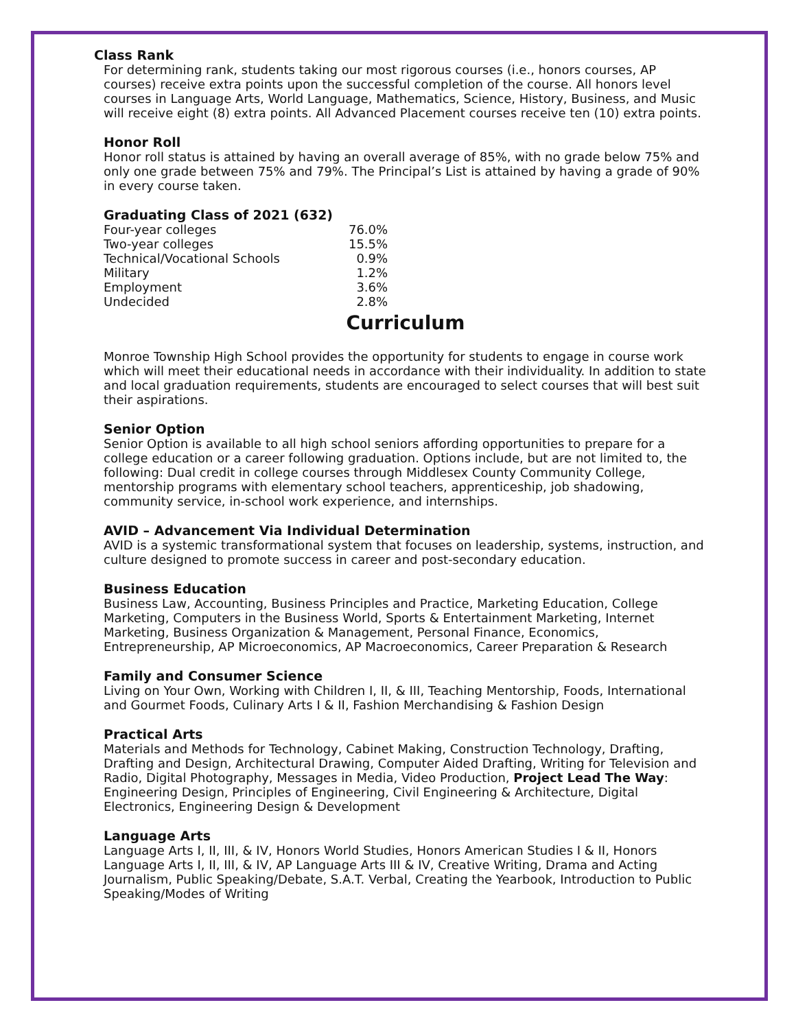Class Rank
For determining rank, students taking our most rigorous courses (i.e., honors courses, AP courses) receive extra points upon the successful completion of the course. All honors level courses in Language Arts, World Language, Mathematics, Science, History, Business, and Music will receive eight (8) extra points. All Advanced Placement courses receive ten (10) extra points.
Honor Roll
Honor roll status is attained by having an overall average of 85%, with no grade below 75% and only one grade between 75% and 79%. The Principal’s List is attained by having a grade of 90% in every course taken.
Graduating Class of 2021 (632)
| Four-year colleges | 76.0% |
| Two-year colleges | 15.5% |
| Technical/Vocational Schools | 0.9% |
| Military | 1.2% |
| Employment | 3.6% |
| Undecided | 2.8% |
Curriculum
Monroe Township High School provides the opportunity for students to engage in course work which will meet their educational needs in accordance with their individuality. In addition to state and local graduation requirements, students are encouraged to select courses that will best suit their aspirations.
Senior Option
Senior Option is available to all high school seniors affording opportunities to prepare for a college education or a career following graduation. Options include, but are not limited to, the following: Dual credit in college courses through Middlesex County Community College, mentorship programs with elementary school teachers, apprenticeship, job shadowing, community service, in-school work experience, and internships.
AVID – Advancement Via Individual Determination
AVID is a systemic transformational system that focuses on leadership, systems, instruction, and culture designed to promote success in career and post-secondary education.
Business Education
Business Law, Accounting, Business Principles and Practice, Marketing Education, College Marketing, Computers in the Business World, Sports & Entertainment Marketing, Internet Marketing, Business Organization & Management, Personal Finance, Economics, Entrepreneurship, AP Microeconomics, AP Macroeconomics, Career Preparation & Research
Family and Consumer Science
Living on Your Own, Working with Children I, II, & III, Teaching Mentorship, Foods, International and Gourmet Foods, Culinary Arts I & II, Fashion Merchandising & Fashion Design
Practical Arts
Materials and Methods for Technology, Cabinet Making, Construction Technology, Drafting, Drafting and Design, Architectural Drawing, Computer Aided Drafting, Writing for Television and Radio, Digital Photography, Messages in Media, Video Production, Project Lead The Way: Engineering Design, Principles of Engineering, Civil Engineering & Architecture, Digital Electronics, Engineering Design & Development
Language Arts
Language Arts I, II, III, & IV, Honors World Studies, Honors American Studies I & II, Honors Language Arts I, II, III, & IV, AP Language Arts III & IV, Creative Writing, Drama and Acting Journalism, Public Speaking/Debate, S.A.T. Verbal, Creating the Yearbook, Introduction to Public Speaking/Modes of Writing